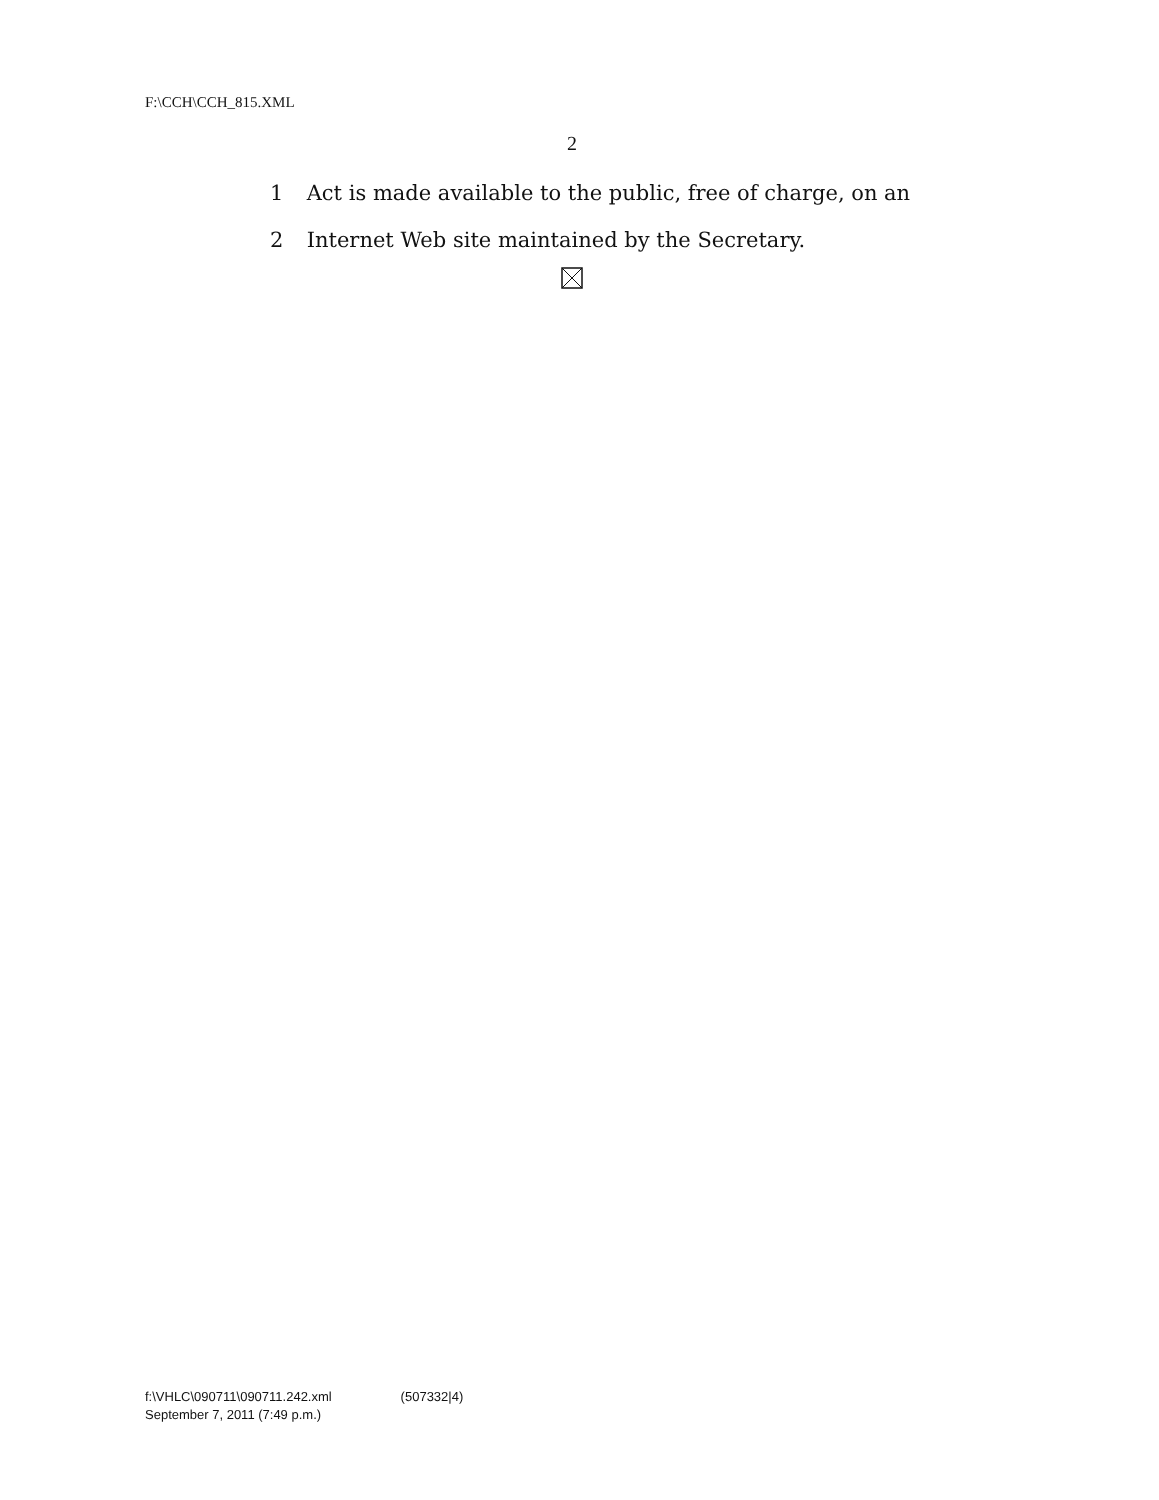F:\CCH\CCH_815.XML
2
1 Act is made available to the public, free of charge, on an
2 Internet Web site maintained by the Secretary.
f:\VHLC\090711\090711.242.xml (507332|4)
September 7, 2011 (7:49 p.m.)